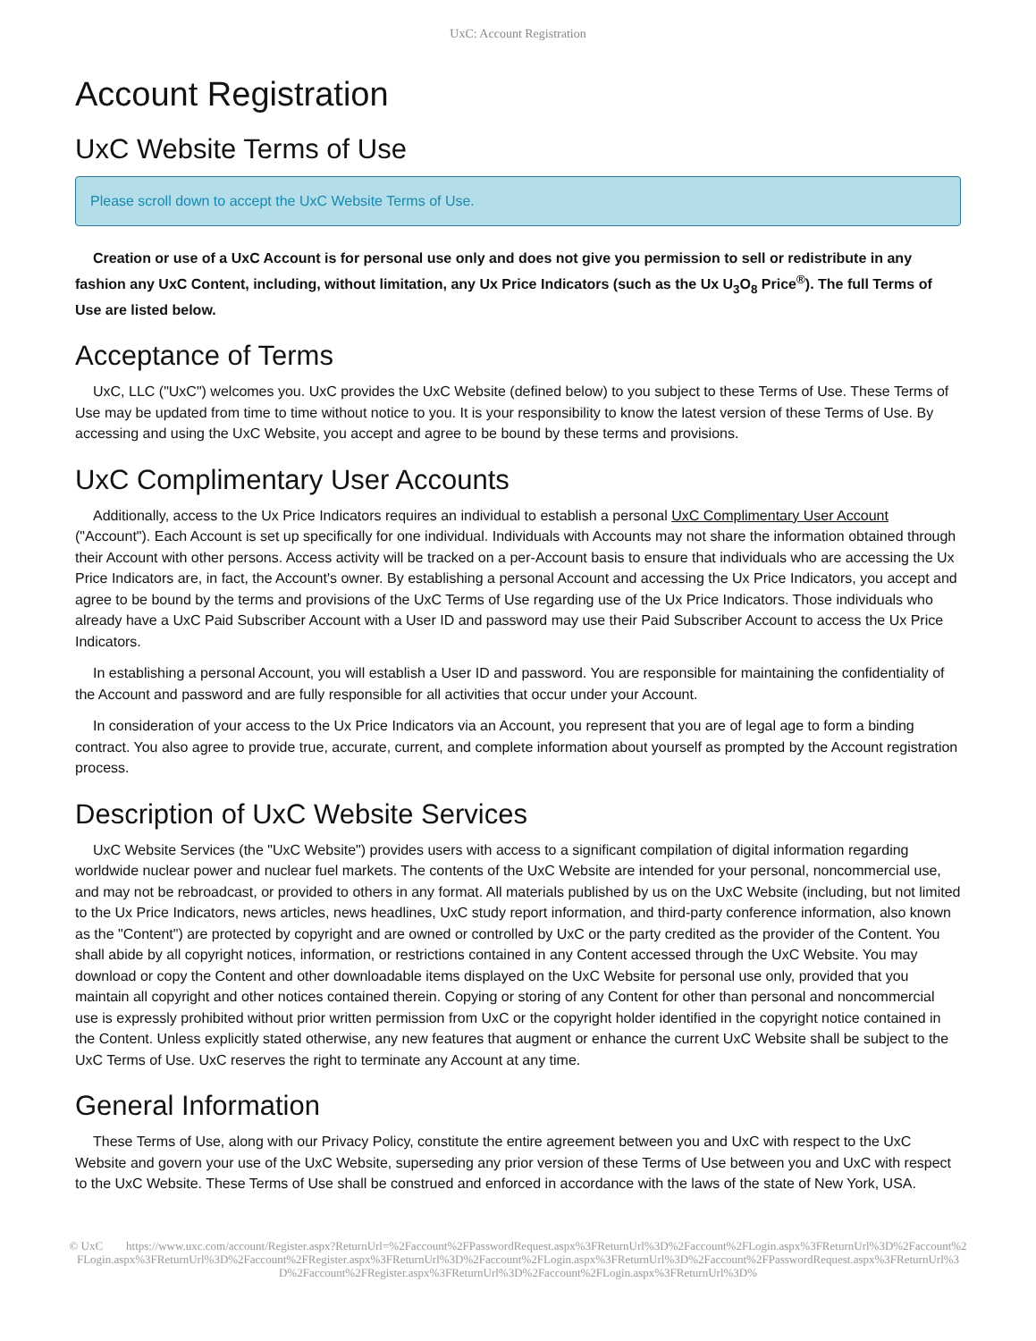UxC: Account Registration
Account Registration
UxC Website Terms of Use
Please scroll down to accept the UxC Website Terms of Use.
Creation or use of a UxC Account is for personal use only and does not give you permission to sell or redistribute in any fashion any UxC Content, including, without limitation, any Ux Price Indicators (such as the Ux U<sub>3</sub>O<sub>8</sub> Price<sup>®</sup>). The full Terms of Use are listed below.
Acceptance of Terms
UxC, LLC ("UxC") welcomes you. UxC provides the UxC Website (defined below) to you subject to these Terms of Use. These Terms of Use may be updated from time to time without notice to you. It is your responsibility to know the latest version of these Terms of Use. By accessing and using the UxC Website, you accept and agree to be bound by these terms and provisions.
UxC Complimentary User Accounts
Additionally, access to the Ux Price Indicators requires an individual to establish a personal UxC Complimentary User Account ("Account"). Each Account is set up specifically for one individual. Individuals with Accounts may not share the information obtained through their Account with other persons. Access activity will be tracked on a per-Account basis to ensure that individuals who are accessing the Ux Price Indicators are, in fact, the Account's owner. By establishing a personal Account and accessing the Ux Price Indicators, you accept and agree to be bound by the terms and provisions of the UxC Terms of Use regarding use of the Ux Price Indicators. Those individuals who already have a UxC Paid Subscriber Account with a User ID and password may use their Paid Subscriber Account to access the Ux Price Indicators.
In establishing a personal Account, you will establish a User ID and password. You are responsible for maintaining the confidentiality of the Account and password and are fully responsible for all activities that occur under your Account.
In consideration of your access to the Ux Price Indicators via an Account, you represent that you are of legal age to form a binding contract. You also agree to provide true, accurate, current, and complete information about yourself as prompted by the Account registration process.
Description of UxC Website Services
UxC Website Services (the "UxC Website") provides users with access to a significant compilation of digital information regarding worldwide nuclear power and nuclear fuel markets. The contents of the UxC Website are intended for your personal, noncommercial use, and may not be rebroadcast, or provided to others in any format. All materials published by us on the UxC Website (including, but not limited to the Ux Price Indicators, news articles, news headlines, UxC study report information, and third-party conference information, also known as the "Content") are protected by copyright and are owned or controlled by UxC or the party credited as the provider of the Content. You shall abide by all copyright notices, information, or restrictions contained in any Content accessed through the UxC Website. You may download or copy the Content and other downloadable items displayed on the UxC Website for personal use only, provided that you maintain all copyright and other notices contained therein. Copying or storing of any Content for other than personal and noncommercial use is expressly prohibited without prior written permission from UxC or the copyright holder identified in the copyright notice contained in the Content. Unless explicitly stated otherwise, any new features that augment or enhance the current UxC Website shall be subject to the UxC Terms of Use. UxC reserves the right to terminate any Account at any time.
General Information
These Terms of Use, along with our Privacy Policy, constitute the entire agreement between you and UxC with respect to the UxC Website and govern your use of the UxC Website, superseding any prior version of these Terms of Use between you and UxC with respect to the UxC Website. These Terms of Use shall be construed and enforced in accordance with the laws of the state of New York, USA.
© UxC https://www.uxc.com/account/Register.aspx?ReturnUrl=%2Faccount%2FPasswordRequest.aspx%3FReturnUrl%3D%2Faccount%2FLogin.aspx%3FReturnUrl%3D%2Faccount%2FLogin.aspx%3FReturnUrl%3D%2Faccount%2FRegister.aspx%3FReturnUrl%3D%2Faccount%2FLogin.aspx%3FReturnUrl%3D%2Faccount%2FPasswordRequest.aspx%3FReturnUrl%3D%2Faccount%2FRegister.aspx%3FReturnUrl%3D%2Faccount%2FLogin.aspx%3FReturnUrl%3D%